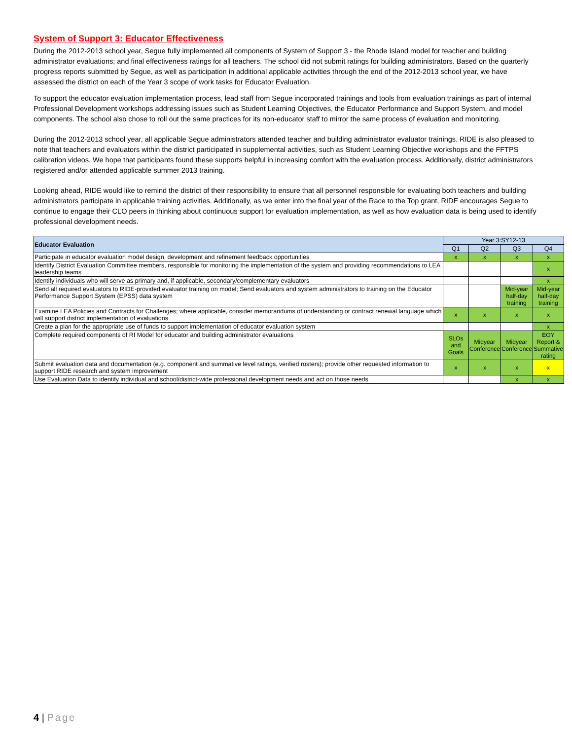System of Support 3: Educator Effectiveness
During the 2012-2013 school year, Segue fully implemented all components of System of Support 3 - the Rhode Island model for teacher and building administrator evaluations; and final effectiveness ratings for all teachers. The school did not submit ratings for building administrators. Based on the quarterly progress reports submitted by Segue, as well as participation in additional applicable activities through the end of the 2012-2013 school year, we have assessed the district on each of the Year 3 scope of work tasks for Educator Evaluation.
To support the educator evaluation implementation process, lead staff from Segue incorporated trainings and tools from evaluation trainings as part of internal Professional Development workshops addressing issues such as Student Learning Objectives, the Educator Performance and Support System, and model components. The school also chose to roll out the same practices for its non-educator staff to mirror the same process of evaluation and monitoring.
During the 2012-2013 school year, all applicable Segue administrators attended teacher and building administrator evaluator trainings. RIDE is also pleased to note that teachers and evaluators within the district participated in supplemental activities, such as Student Learning Objective workshops and the FFTPS calibration videos. We hope that participants found these supports helpful in increasing comfort with the evaluation process. Additionally, district administrators registered and/or attended applicable summer 2013 training.
Looking ahead, RIDE would like to remind the district of their responsibility to ensure that all personnel responsible for evaluating both teachers and building administrators participate in applicable training activities. Additionally, as we enter into the final year of the Race to the Top grant, RIDE encourages Segue to continue to engage their CLO peers in thinking about continuous support for evaluation implementation, as well as how evaluation data is being used to identify professional development needs.
| Educator Evaluation | Year 3:SY12-13 | | | |
| --- | --- | --- | --- | --- |
| | Q1 | Q2 | Q3 | Q4 |
| Participate in educator evaluation model design, development and refinement feedback opportunities | x | x | x | x |
| Identify District Evaluation Committee members, responsible for monitoring the implementation of the system and providing recommendations to LEA leadership teams | | | | x |
| Identify individuals who will serve as primary and, if applicable, secondary/complementary evaluators | | | | x |
| Send all required evaluators to RIDE-provided evaluator training on model; Send evaluators and system administrators to training on the Educator Performance Support System (EPSS) data system | | | Mid-year half-day training | Mid-year half-day training |
| Examine LEA Policies and Contracts for Challenges; where applicable, consider memorandums of understanding or contract renewal language which will support district implementation of evaluations | x | x | x | x |
| Create a plan for the appropriate use of funds to support implementation of educator evaluation system | | | | x |
| Complete required components of RI Model for educator and building administrator evaluations | SLOs and Goals | Midyear Conference | Midyear Conference | EOY Report & Summative rating |
| Submit evaluation data and documentation (e.g. component and summative level ratings, verified rosters); provide other requested information to support RIDE research and system improvement | x | x | x | x |
| Use Evaluation Data to identify individual and school/district-wide professional development needs and act on those needs | | | x | x |
4 | Page